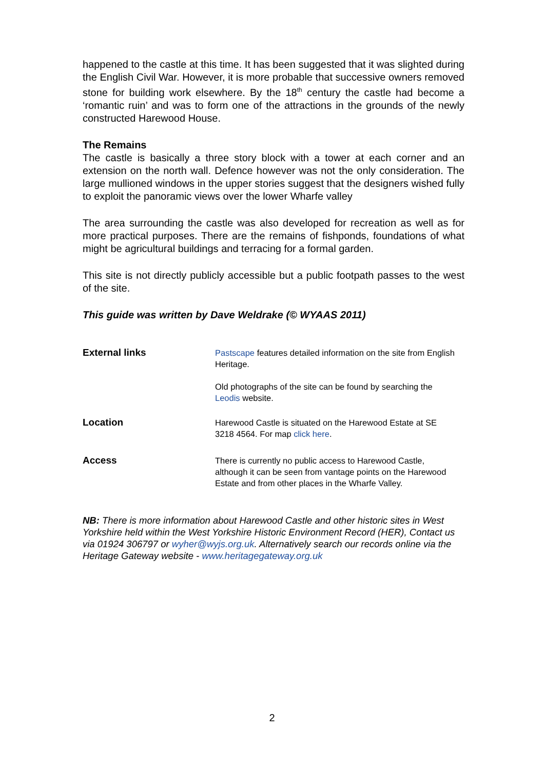happened to the castle at this time. It has been suggested that it was slighted during the English Civil War. However, it is more probable that successive owners removed stone for building work elsewhere. By the 18<sup>th</sup> century the castle had become a ‘romantic ruin’ and was to form one of the attractions in the grounds of the newly constructed Harewood House.
The Remains
The castle is basically a three story block with a tower at each corner and an extension on the north wall. Defence however was not the only consideration. The large mullioned windows in the upper stories suggest that the designers wished fully to exploit the panoramic views over the lower Wharfe valley
The area surrounding the castle was also developed for recreation as well as for more practical purposes. There are the remains of fishponds, foundations of what might be agricultural buildings and terracing for a formal garden.
This site is not directly publicly accessible but a public footpath passes to the west of the site.
This guide was written by Dave Weldrake (© WYAAS 2011)
External links
Pastscape features detailed information on the site from English Heritage.
Old photographs of the site can be found by searching the Leodis website.
Location
Harewood Castle is situated on the Harewood Estate at SE 3218 4564. For map click here.
Access
There is currently no public access to Harewood Castle, although it can be seen from vantage points on the Harewood Estate and from other places in the Wharfe Valley.
NB: There is more information about Harewood Castle and other historic sites in West Yorkshire held within the West Yorkshire Historic Environment Record (HER), Contact us via 01924 306797 or wyher@wyjs.org.uk. Alternatively search our records online via the Heritage Gateway website - www.heritagegateway.org.uk
2